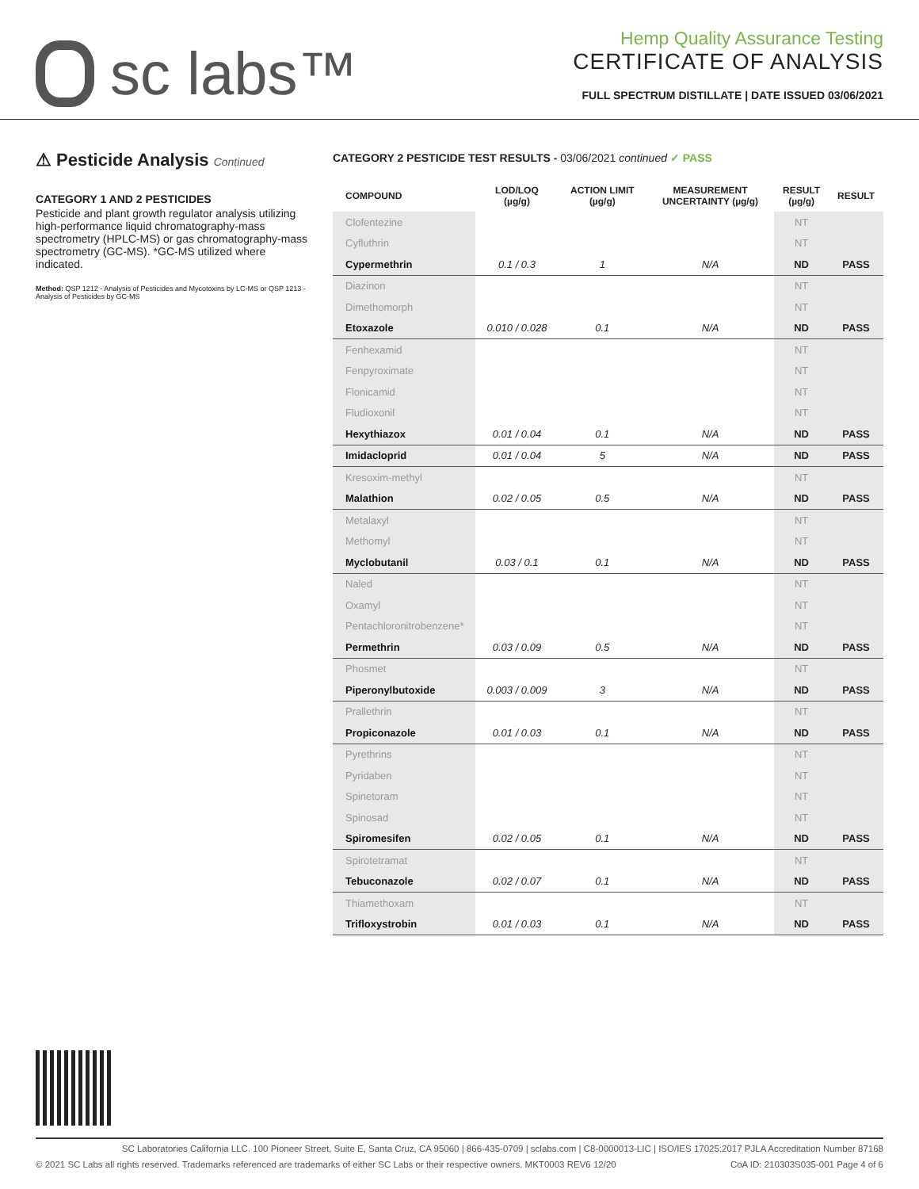sc labs™
Hemp Quality Assurance Testing
CERTIFICATE OF ANALYSIS
FULL SPECTRUM DISTILLATE | DATE ISSUED 03/06/2021
⚠ Pesticide Analysis Continued
CATEGORY 1 AND 2 PESTICIDES
Pesticide and plant growth regulator analysis utilizing high-performance liquid chromatography-mass spectrometry (HPLC-MS) or gas chromatography-mass spectrometry (GC-MS). *GC-MS utilized where indicated.
Method: QSP 1212 - Analysis of Pesticides and Mycotoxins by LC-MS or QSP 1213 - Analysis of Pesticides by GC-MS
CATEGORY 2 PESTICIDE TEST RESULTS - 03/06/2021 continued ✓ PASS
| COMPOUND | LOD/LOQ (µg/g) | ACTION LIMIT (µg/g) | MEASUREMENT UNCERTAINTY (µg/g) | RESULT (µg/g) | RESULT |
| --- | --- | --- | --- | --- | --- |
| Clofentezine | | | | NT | |
| Cyfluthrin | | | | NT | |
| Cypermethrin | 0.1 / 0.3 | 1 | N/A | ND | PASS |
| Diazinon | | | | NT | |
| Dimethomorph | | | | NT | |
| Etoxazole | 0.010 / 0.028 | 0.1 | N/A | ND | PASS |
| Fenhexamid | | | | NT | |
| Fenpyroximate | | | | NT | |
| Flonicamid | | | | NT | |
| Fludioxonil | | | | NT | |
| Hexythiazox | 0.01 / 0.04 | 0.1 | N/A | ND | PASS |
| Imidacloprid | 0.01 / 0.04 | 5 | N/A | ND | PASS |
| Kresoxim-methyl | | | | NT | |
| Malathion | 0.02 / 0.05 | 0.5 | N/A | ND | PASS |
| Metalaxyl | | | | NT | |
| Methomyl | | | | NT | |
| Myclobutanil | 0.03 / 0.1 | 0.1 | N/A | ND | PASS |
| Naled | | | | NT | |
| Oxamyl | | | | NT | |
| Pentachloronitrobenzene* | | | | NT | |
| Permethrin | 0.03 / 0.09 | 0.5 | N/A | ND | PASS |
| Phosmet | | | | NT | |
| Piperonylbutoxide | 0.003 / 0.009 | 3 | N/A | ND | PASS |
| Prallethrin | | | | NT | |
| Propiconazole | 0.01 / 0.03 | 0.1 | N/A | ND | PASS |
| Pyrethrins | | | | NT | |
| Pyridaben | | | | NT | |
| Spinetoram | | | | NT | |
| Spinosad | | | | NT | |
| Spiromesifen | 0.02 / 0.05 | 0.1 | N/A | ND | PASS |
| Spirotetramat | | | | NT | |
| Tebuconazole | 0.02 / 0.07 | 0.1 | N/A | ND | PASS |
| Thiamethoxam | | | | NT | |
| Trifloxystrobin | 0.01 / 0.03 | 0.1 | N/A | ND | PASS |
SC Laboratories California LLC. 100 Pioneer Street, Suite E, Santa Cruz, CA 95060 | 866-435-0709 | sclabs.com | C8-0000013-LIC | ISO/IES 17025:2017 PJLA Accreditation Number 87168
© 2021 SC Labs all rights reserved. Trademarks referenced are trademarks of either SC Labs or their respective owners. MKT0003 REV6 12/20 CoA ID: 210303S035-001 Page 4 of 6